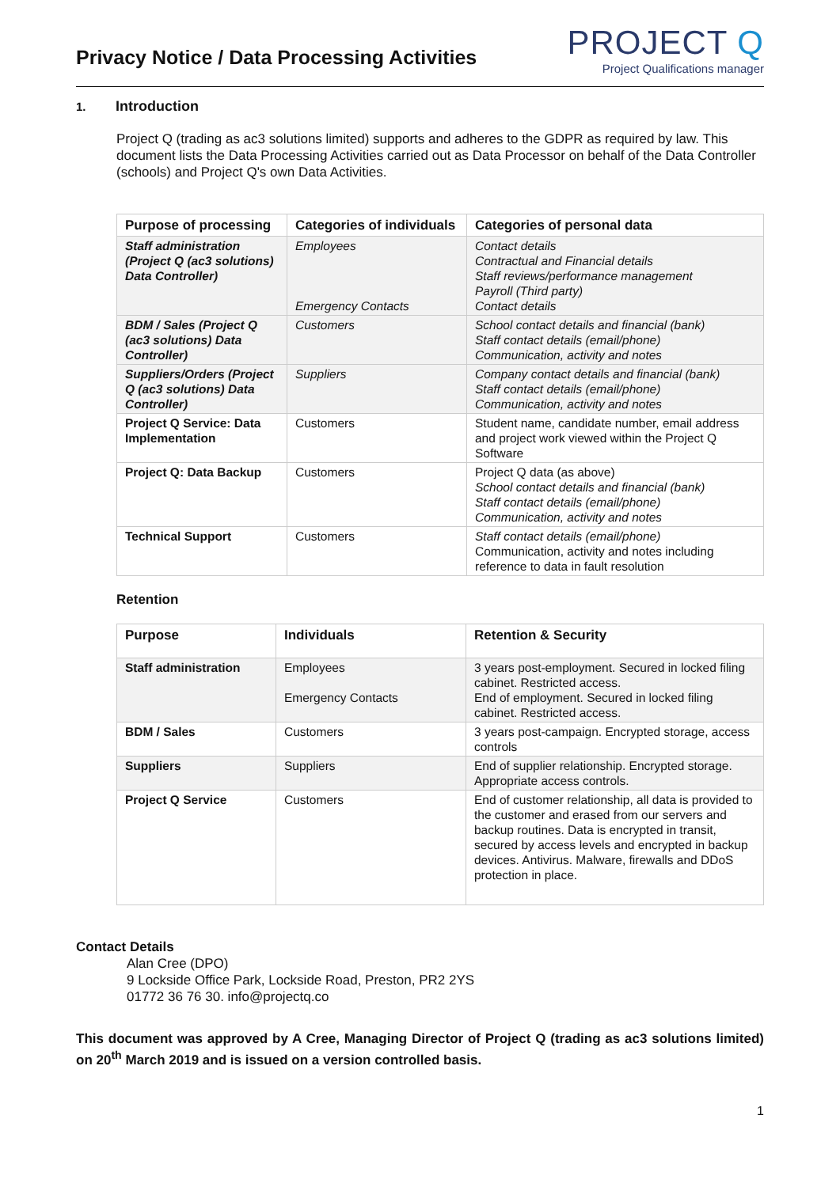Privacy Notice / Data Processing Activities
PROJECT Q
Project Qualifications manager
1. Introduction
Project Q (trading as ac3 solutions limited) supports and adheres to the GDPR as required by law. This document lists the Data Processing Activities carried out as Data Processor on behalf of the Data Controller (schools) and Project Q's own Data Activities.
| Purpose of processing | Categories of individuals | Categories of personal data |
| --- | --- | --- |
| Staff administration (Project Q (ac3 solutions) Data Controller) | Employees Emergency Contacts | Contact details Contractual and Financial details Staff reviews/performance management Payroll (Third party) Contact details |
| BDM / Sales (Project Q (ac3 solutions) Data Controller) | Customers | School contact details and financial (bank) Staff contact details (email/phone) Communication, activity and notes |
| Suppliers/Orders (Project Q (ac3 solutions) Data Controller) | Suppliers | Company contact details and financial (bank) Staff contact details (email/phone) Communication, activity and notes |
| Project Q Service: Data Implementation | Customers | Student name, candidate number, email address and project work viewed within the Project Q Software |
| Project Q: Data Backup | Customers | Project Q data (as above) School contact details and financial (bank) Staff contact details (email/phone) Communication, activity and notes |
| Technical Support | Customers | Staff contact details (email/phone) Communication, activity and notes including reference to data in fault resolution |
Retention
| Purpose | Individuals | Retention & Security |
| --- | --- | --- |
| Staff administration | Employees Emergency Contacts | 3 years post-employment. Secured in locked filing cabinet. Restricted access. End of employment. Secured in locked filing cabinet. Restricted access. |
| BDM / Sales | Customers | 3 years post-campaign. Encrypted storage, access controls |
| Suppliers | Suppliers | End of supplier relationship. Encrypted storage. Appropriate access controls. |
| Project Q Service | Customers | End of customer relationship, all data is provided to the customer and erased from our servers and backup routines. Data is encrypted in transit, secured by access levels and encrypted in backup devices. Antivirus. Malware, firewalls and DDoS protection in place. |
Contact Details
Alan Cree (DPO)
9 Lockside Office Park, Lockside Road, Preston, PR2 2YS
01772 36 76 30. info@projectq.co
This document was approved by A Cree, Managing Director of Project Q (trading as ac3 solutions limited) on 20<sup>th</sup> March 2019 and is issued on a version controlled basis.
1